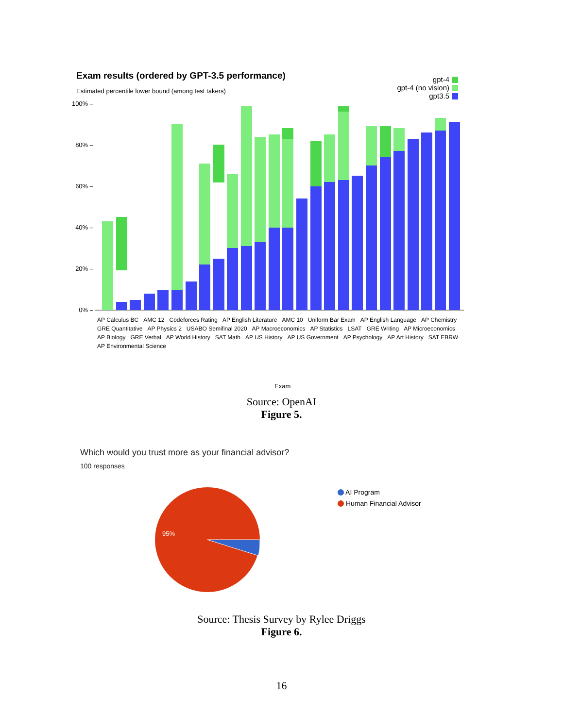Exam results (ordered by GPT-3.5 performance)
Estimated percentile lower bound (among test takers)
gpt-4
gpt-4 (no vision)
gpt3.5
100% –
80% –
60% –
40% –
20% –
0% –
AP Calculus BC AMC 12 Codeforces Rating AP English Literature AMC 10 Uniform Bar Exam AP English Language AP Chemistry GRE Quantitative AP Physics 2 USABO Semifinal 2020 AP Macroeconomics AP Statistics LSAT GRE Writing AP Microeconomics AP Biology GRE Verbal AP World History SAT Math AP US History AP US Government AP Psychology AP Art History SAT EBRW AP Environmental Science
Exam
Source: OpenAI
Figure 5.
Which would you trust more as your financial advisor?
100 responses
95%
AI Program
Human Financial Advisor
Source: Thesis Survey by Rylee Driggs
Figure 6.
16